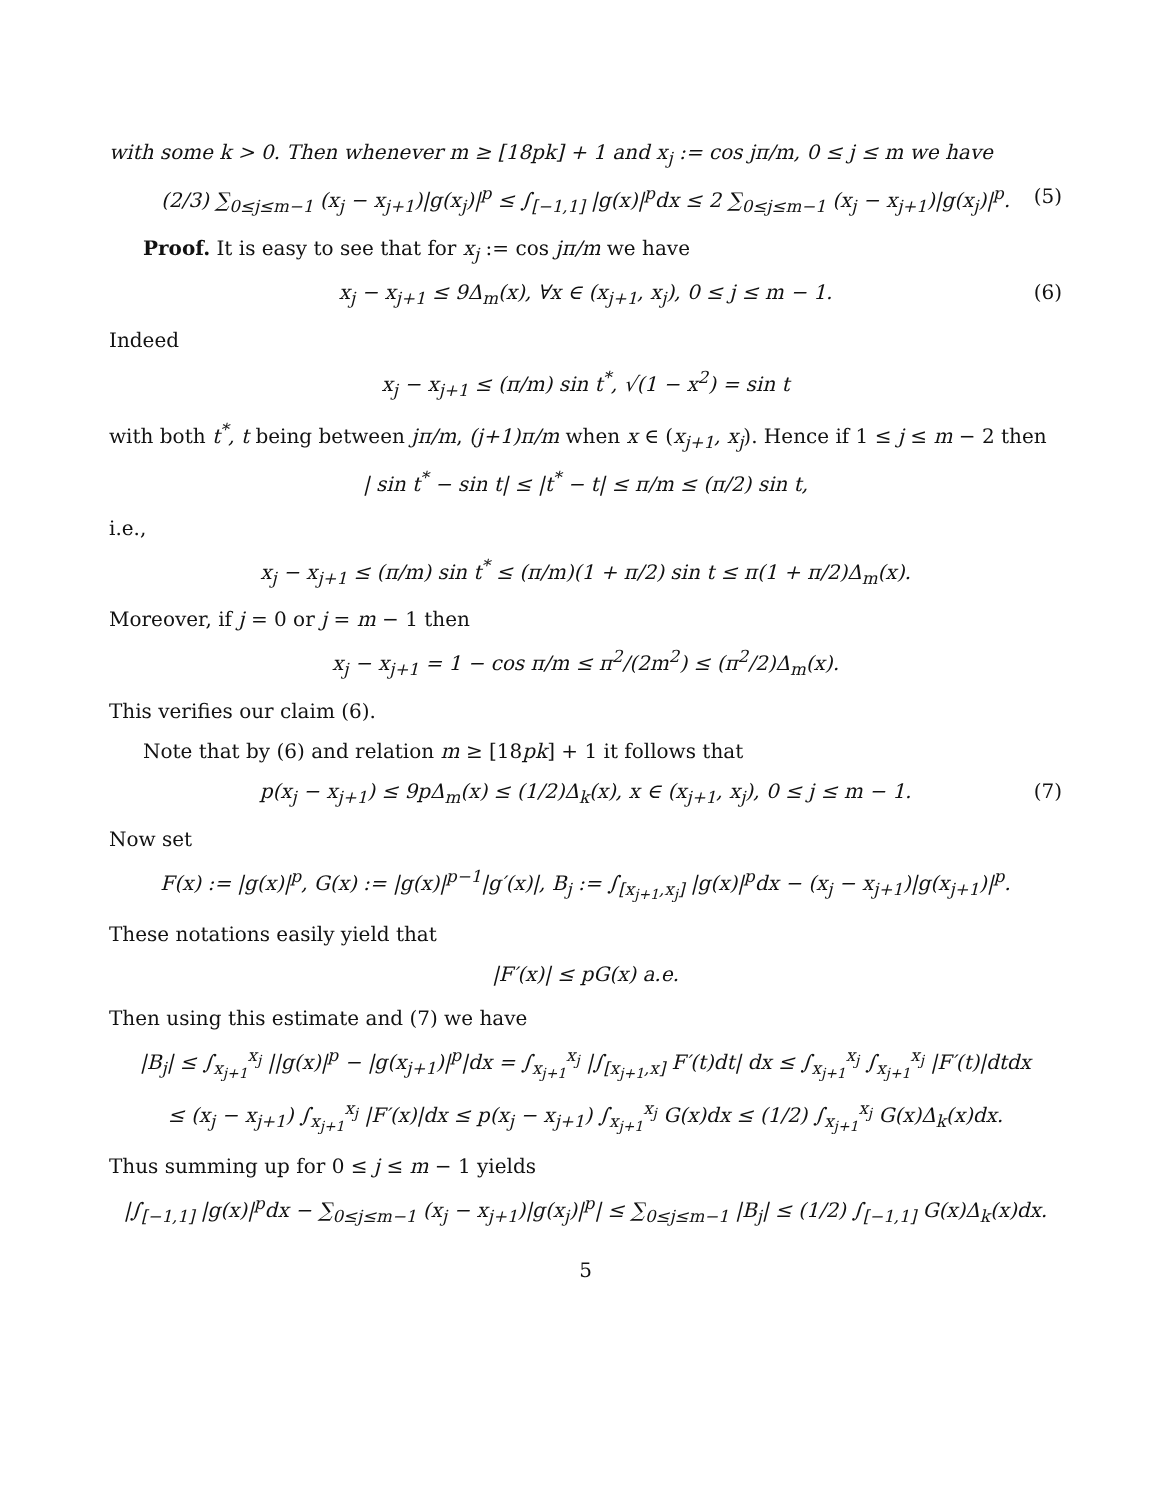with some k > 0. Then whenever m ≥ [18pk] + 1 and x<sub>j</sub> := cos jπ/m, 0 ≤ j ≤ m we have
(2/3) ∑<sub>0≤j≤m−1</sub> (x<sub>j</sub> − x<sub>j+1</sub>)|g(x<sub>j</sub>)|<sup>p</sup> ≤ ∫<sub>[−1,1]</sub> |g(x)|<sup>p</sup>dx ≤ 2 ∑<sub>0≤j≤m−1</sub> (x<sub>j</sub> − x<sub>j+1</sub>)|g(x<sub>j</sub>)|<sup>p</sup>. (5)
Proof. It is easy to see that for x<sub>j</sub> := cos jπ/m we have
x<sub>j</sub> − x<sub>j+1</sub> ≤ 9Δ<sub>m</sub>(x), ∀x ∈ (x<sub>j+1</sub>, x<sub>j</sub>), 0 ≤ j ≤ m − 1. (6)
Indeed
x<sub>j</sub> − x<sub>j+1</sub> ≤ (π/m) sin t<sup>*</sup>, √(1 − x<sup>2</sup>) = sin t
with both t<sup>*</sup>, t being between jπ/m, (j+1)π/m when x ∈ (x<sub>j+1</sub>, x<sub>j</sub>). Hence if 1 ≤ j ≤ m − 2 then
| sin t<sup>*</sup> − sin t| ≤ |t<sup>*</sup> − t| ≤ π/m ≤ (π/2) sin t,
i.e.,
x<sub>j</sub> − x<sub>j+1</sub> ≤ (π/m) sin t<sup>*</sup> ≤ (π/m)(1 + π/2) sin t ≤ π(1 + π/2)Δ<sub>m</sub>(x).
Moreover, if j = 0 or j = m − 1 then
x<sub>j</sub> − x<sub>j+1</sub> = 1 − cos π/m ≤ π<sup>2</sup>/(2m<sup>2</sup>) ≤ (π<sup>2</sup>/2)Δ<sub>m</sub>(x).
This verifies our claim (6).
Note that by (6) and relation m ≥ [18pk] + 1 it follows that
p(x<sub>j</sub> − x<sub>j+1</sub>) ≤ 9pΔ<sub>m</sub>(x) ≤ (1/2)Δ<sub>k</sub>(x), x ∈ (x<sub>j+1</sub>, x<sub>j</sub>), 0 ≤ j ≤ m − 1. (7)
Now set
F(x) := |g(x)|<sup>p</sup>, G(x) := |g(x)|<sup>p−1</sup>|g′(x)|, B<sub>j</sub> := ∫<sub>[x<sub>j+1</sub>,x<sub>j</sub>]</sub> |g(x)|<sup>p</sup>dx − (x<sub>j</sub> − x<sub>j+1</sub>)|g(x<sub>j+1</sub>)|<sup>p</sup>.
These notations easily yield that
|F′(x)| ≤ pG(x) a.e.
Then using this estimate and (7) we have
|B<sub>j</sub>| ≤ ∫<sub>x<sub>j+1</sub></sub><sup>x<sub>j</sub></sup> ||g(x)|<sup>p</sup> − |g(x<sub>j+1</sub>)|<sup>p</sup>|dx = ∫<sub>x<sub>j+1</sub></sub><sup>x<sub>j</sub></sup> |∫<sub>[x<sub>j+1</sub>,x]</sub> F′(t)dt| dx ≤ ∫<sub>x<sub>j+1</sub></sub><sup>x<sub>j</sub></sup> ∫<sub>x<sub>j+1</sub></sub><sup>x<sub>j</sub></sup> |F′(t)|dtdx
≤ (x<sub>j</sub> − x<sub>j+1</sub>) ∫<sub>x<sub>j+1</sub></sub><sup>x<sub>j</sub></sup> |F′(x)|dx ≤ p(x<sub>j</sub> − x<sub>j+1</sub>) ∫<sub>x<sub>j+1</sub></sub><sup>x<sub>j</sub></sup> G(x)dx ≤ (1/2) ∫<sub>x<sub>j+1</sub></sub><sup>x<sub>j</sub></sup> G(x)Δ<sub>k</sub>(x)dx.
Thus summing up for 0 ≤ j ≤ m − 1 yields
|∫<sub>[−1,1]</sub> |g(x)|<sup>p</sup>dx − ∑<sub>0≤j≤m−1</sub> (x<sub>j</sub> − x<sub>j+1</sub>)|g(x<sub>j</sub>)|<sup>p</sup>| ≤ ∑<sub>0≤j≤m−1</sub> |B<sub>j</sub>| ≤ (1/2) ∫<sub>[−1,1]</sub> G(x)Δ<sub>k</sub>(x)dx.
5